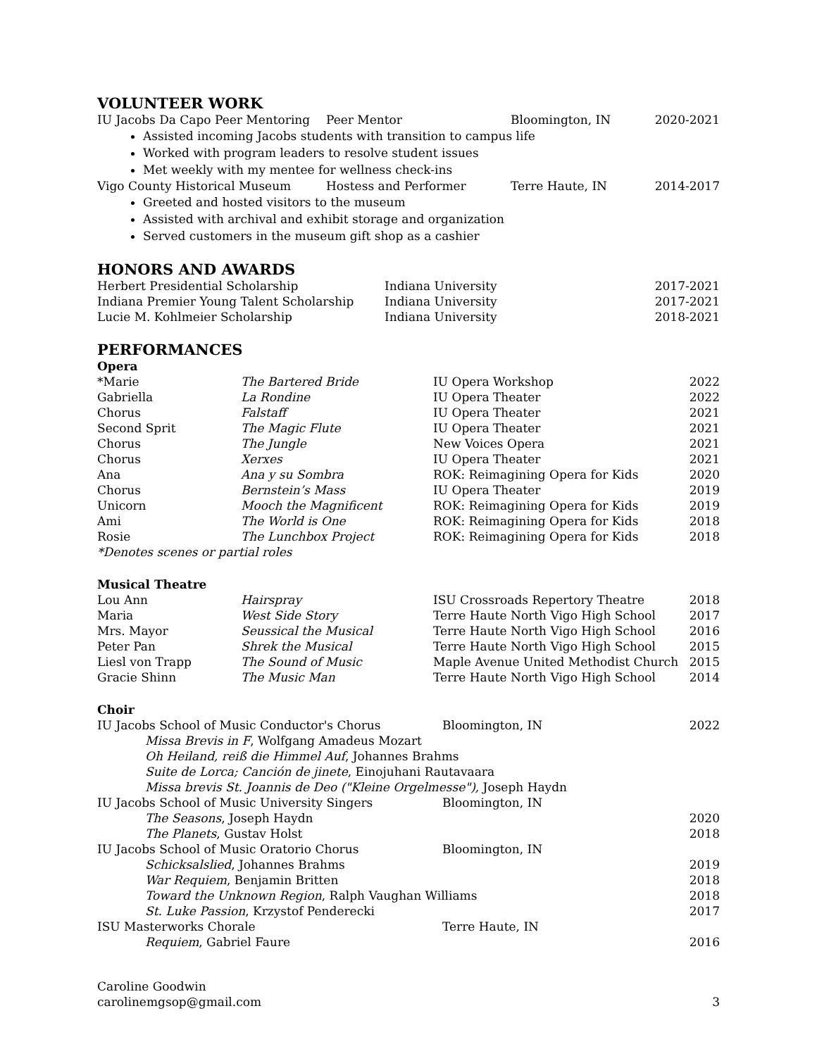VOLUNTEER WORK
| IU Jacobs Da Capo Peer Mentoring | Peer Mentor | Bloomington, IN | 2020-2021 |
Assisted incoming Jacobs students with transition to campus life
Worked with program leaders to resolve student issues
Met weekly with my mentee for wellness check-ins
| Vigo County Historical Museum | Hostess and Performer | Terre Haute, IN | 2014-2017 |
Greeted and hosted visitors to the museum
Assisted with archival and exhibit storage and organization
Served customers in the museum gift shop as a cashier
HONORS AND AWARDS
| Herbert Presidential Scholarship | Indiana University | 2017-2021 |
| Indiana Premier Young Talent Scholarship | Indiana University | 2017-2021 |
| Lucie M. Kohlmeier Scholarship | Indiana University | 2018-2021 |
PERFORMANCES
Opera
| *Marie | The Bartered Bride | IU Opera Workshop | 2022 |
| Gabriella | La Rondine | IU Opera Theater | 2022 |
| Chorus | Falstaff | IU Opera Theater | 2021 |
| Second Sprit | The Magic Flute | IU Opera Theater | 2021 |
| Chorus | The Jungle | New Voices Opera | 2021 |
| Chorus | Xerxes | IU Opera Theater | 2021 |
| Ana | Ana y su Sombra | ROK: Reimagining Opera for Kids | 2020 |
| Chorus | Bernstein’s Mass | IU Opera Theater | 2019 |
| Unicorn | Mooch the Magnificent | ROK: Reimagining Opera for Kids | 2019 |
| Ami | The World is One | ROK: Reimagining Opera for Kids | 2018 |
| Rosie | The Lunchbox Project | ROK: Reimagining Opera for Kids | 2018 |
*Denotes scenes or partial roles
Musical Theatre
| Lou Ann | Hairspray | ISU Crossroads Repertory Theatre | 2018 |
| Maria | West Side Story | Terre Haute North Vigo High School | 2017 |
| Mrs. Mayor | Seussical the Musical | Terre Haute North Vigo High School | 2016 |
| Peter Pan | Shrek the Musical | Terre Haute North Vigo High School | 2015 |
| Liesl von Trapp | The Sound of Music | Maple Avenue United Methodist Church | 2015 |
| Gracie Shinn | The Music Man | Terre Haute North Vigo High School | 2014 |
Choir
| IU Jacobs School of Music Conductor's Chorus | Bloomington, IN | 2022 |
| Missa Brevis in F , Wolfgang Amadeus Mozart | | |
| Oh Heiland, reiß die Himmel Auf , Johannes Brahms | | |
| Suite de Lorca; Canción de jinete , Einojuhani Rautavaara | | |
| Missa brevis St. Joannis de Deo ("Kleine Orgelmesse"), Joseph Haydn | | |
| IU Jacobs School of Music University Singers | Bloomington, IN | |
| The Seasons , Joseph Haydn | | 2020 |
| The Planets , Gustav Holst | | 2018 |
| IU Jacobs School of Music Oratorio Chorus | Bloomington, IN | |
| Schicksalslied , Johannes Brahms | | 2019 |
| War Requiem , Benjamin Britten | | 2018 |
| Toward the Unknown Region , Ralph Vaughan Williams | | 2018 |
| St. Luke Passion , Krzystof Penderecki | | 2017 |
| ISU Masterworks Chorale | Terre Haute, IN | |
| Requiem , Gabriel Faure | | 2016 |
Caroline Goodwin
carolinemgsop@gmail.com 3